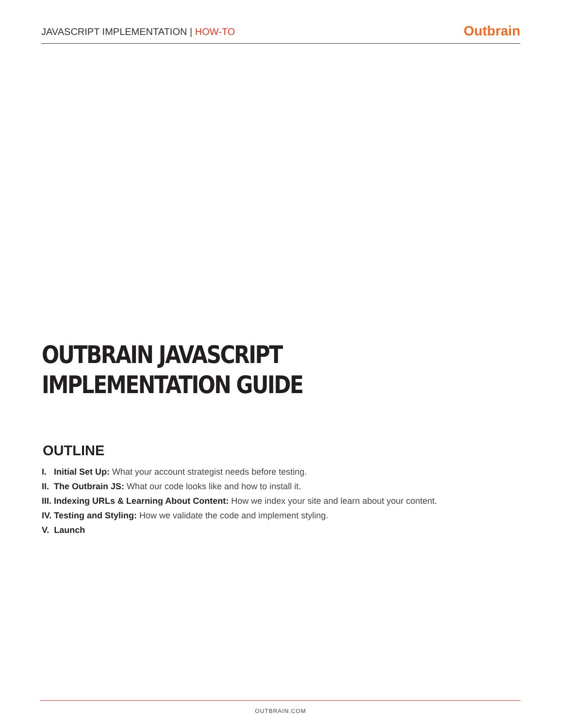JAVASCRIPT IMPLEMENTATION | HOW-TO
Outbrain
OUTBRAIN JAVASCRIPT
IMPLEMENTATION GUIDE
OUTLINE
I. Initial Set Up: What your account strategist needs before testing.
II. The Outbrain JS: What our code looks like and how to install it.
III. Indexing URLs & Learning About Content: How we index your site and learn about your content.
IV. Testing and Styling: How we validate the code and implement styling.
V. Launch
OUTBRAIN.COM